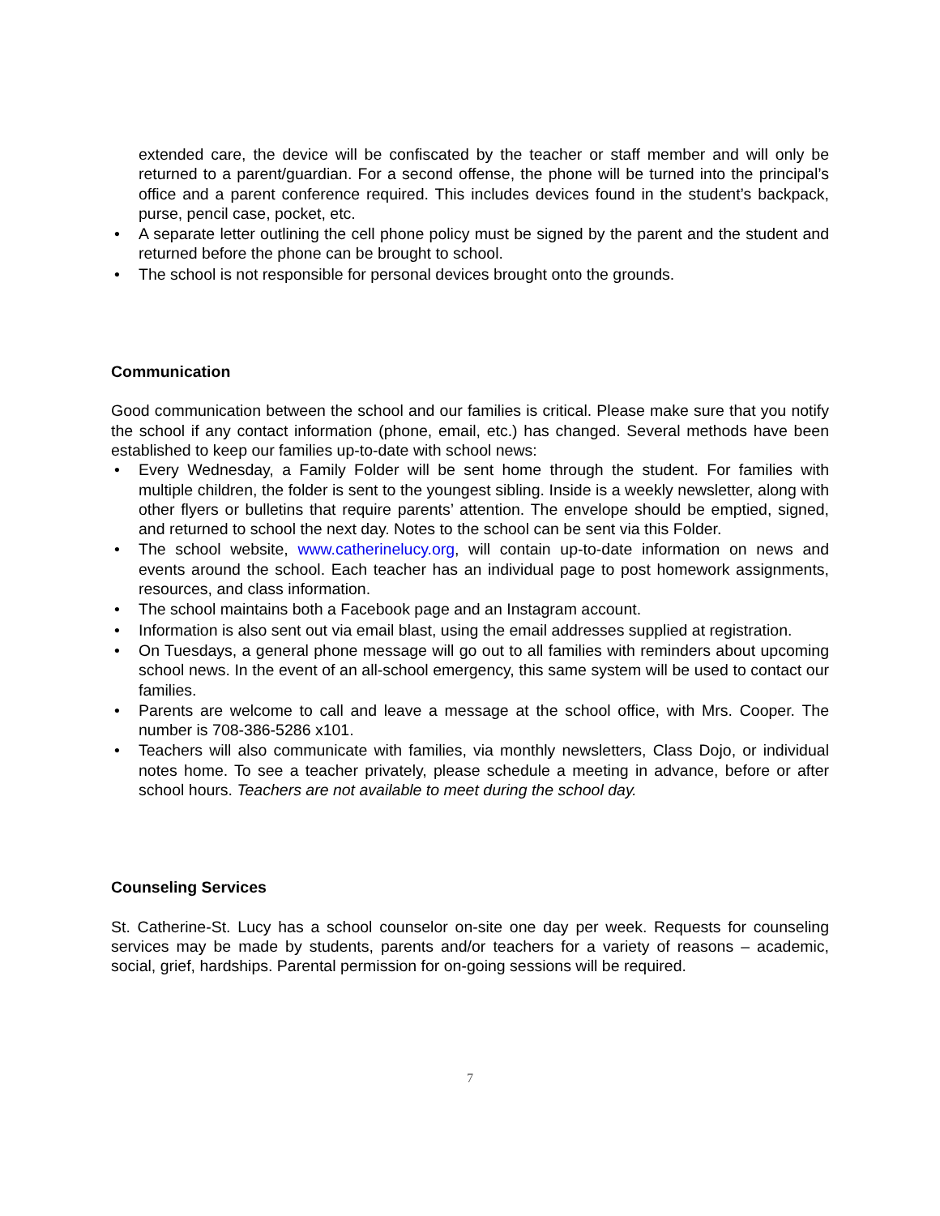extended care, the device will be confiscated by the teacher or staff member and will only be returned to a parent/guardian. For a second offense, the phone will be turned into the principal’s office and a parent conference required. This includes devices found in the student’s backpack, purse, pencil case, pocket, etc.
• A separate letter outlining the cell phone policy must be signed by the parent and the student and returned before the phone can be brought to school.
• The school is not responsible for personal devices brought onto the grounds.
Communication
Good communication between the school and our families is critical. Please make sure that you notify the school if any contact information (phone, email, etc.) has changed. Several methods have been established to keep our families up-to-date with school news:
• Every Wednesday, a Family Folder will be sent home through the student. For families with multiple children, the folder is sent to the youngest sibling. Inside is a weekly newsletter, along with other flyers or bulletins that require parents’ attention. The envelope should be emptied, signed, and returned to school the next day. Notes to the school can be sent via this Folder.
• The school website, www.catherinelucy.org, will contain up-to-date information on news and events around the school. Each teacher has an individual page to post homework assignments, resources, and class information.
• The school maintains both a Facebook page and an Instagram account.
• Information is also sent out via email blast, using the email addresses supplied at registration.
• On Tuesdays, a general phone message will go out to all families with reminders about upcoming school news. In the event of an all-school emergency, this same system will be used to contact our families.
• Parents are welcome to call and leave a message at the school office, with Mrs. Cooper. The number is 708-386-5286 x101.
• Teachers will also communicate with families, via monthly newsletters, Class Dojo, or individual notes home. To see a teacher privately, please schedule a meeting in advance, before or after school hours. Teachers are not available to meet during the school day.
Counseling Services
St. Catherine-St. Lucy has a school counselor on-site one day per week. Requests for counseling services may be made by students, parents and/or teachers for a variety of reasons – academic, social, grief, hardships. Parental permission for on-going sessions will be required.
7